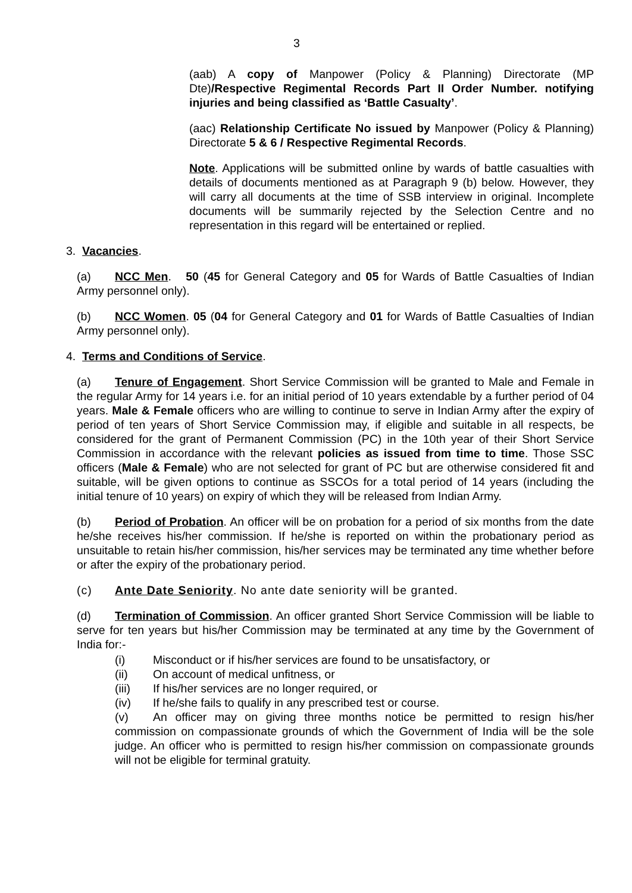3
(aab) A copy of Manpower (Policy & Planning) Directorate (MP Dte)/Respective Regimental Records Part II Order Number. notifying injuries and being classified as ‘Battle Casualty’.
(aac) Relationship Certificate No issued by Manpower (Policy & Planning) Directorate 5 & 6 / Respective Regimental Records.
Note. Applications will be submitted online by wards of battle casualties with details of documents mentioned as at Paragraph 9 (b) below. However, they will carry all documents at the time of SSB interview in original. Incomplete documents will be summarily rejected by the Selection Centre and no representation in this regard will be entertained or replied.
3. Vacancies.
(a) NCC Men. 50 (45 for General Category and 05 for Wards of Battle Casualties of Indian Army personnel only).
(b) NCC Women. 05 (04 for General Category and 01 for Wards of Battle Casualties of Indian Army personnel only).
4. Terms and Conditions of Service.
(a) Tenure of Engagement. Short Service Commission will be granted to Male and Female in the regular Army for 14 years i.e. for an initial period of 10 years extendable by a further period of 04 years. Male & Female officers who are willing to continue to serve in Indian Army after the expiry of period of ten years of Short Service Commission may, if eligible and suitable in all respects, be considered for the grant of Permanent Commission (PC) in the 10th year of their Short Service Commission in accordance with the relevant policies as issued from time to time. Those SSC officers (Male & Female) who are not selected for grant of PC but are otherwise considered fit and suitable, will be given options to continue as SSCOs for a total period of 14 years (including the initial tenure of 10 years) on expiry of which they will be released from Indian Army.
(b) Period of Probation. An officer will be on probation for a period of six months from the date he/she receives his/her commission. If he/she is reported on within the probationary period as unsuitable to retain his/her commission, his/her services may be terminated any time whether before or after the expiry of the probationary period.
(c) Ante Date Seniority. No ante date seniority will be granted.
(d) Termination of Commission. An officer granted Short Service Commission will be liable to serve for ten years but his/her Commission may be terminated at any time by the Government of India for:-
(i) Misconduct or if his/her services are found to be unsatisfactory, or
(ii) On account of medical unfitness, or
(iii) If his/her services are no longer required, or
(iv) If he/she fails to qualify in any prescribed test or course.
(v) An officer may on giving three months notice be permitted to resign his/her commission on compassionate grounds of which the Government of India will be the sole judge. An officer who is permitted to resign his/her commission on compassionate grounds will not be eligible for terminal gratuity.